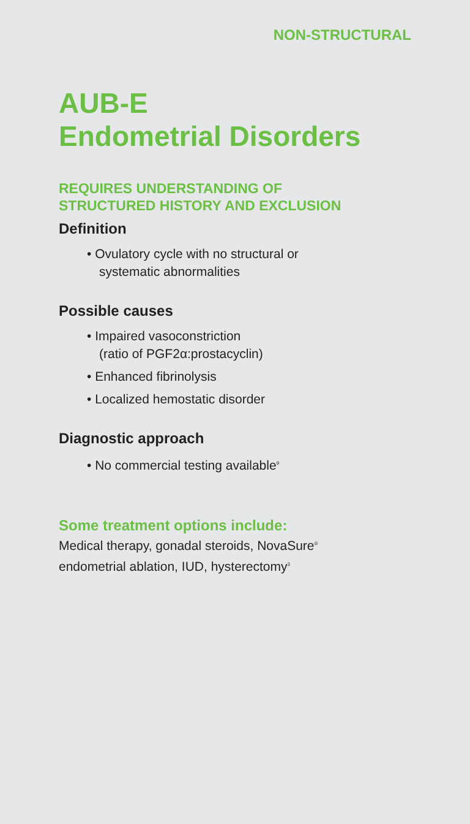NON-STRUCTURAL
AUB-E
Endometrial Disorders
REQUIRES UNDERSTANDING OF
STRUCTURED HISTORY AND EXCLUSION
Definition
• Ovulatory cycle with no structural or
systematic abnormalities
Possible causes
• Impaired vasoconstriction
(ratio of PGF2α:prostacyclin)
• Enhanced fibrinolysis
• Localized hemostatic disorder
Diagnostic approach
• No commercial testing available<sup>9</sup>
Some treatment options include:
Medical therapy, gonadal steroids, NovaSure<sup>®</sup>
endometrial ablation, IUD, hysterectomy<sup>3</sup>